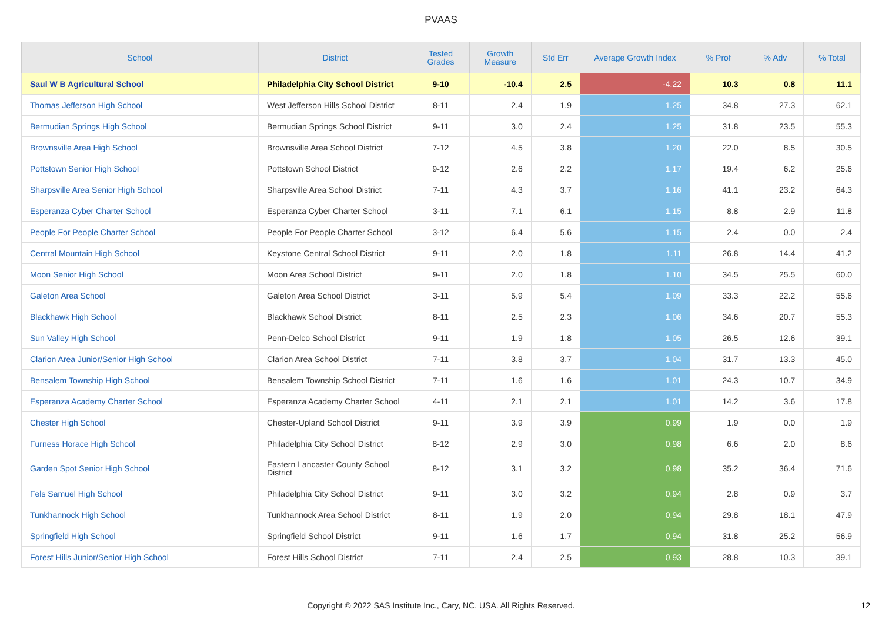PVAAS
| School | District | Tested Grades | Growth Measure | Std Err | Average Growth Index | % Prof | % Adv | % Total |
| --- | --- | --- | --- | --- | --- | --- | --- | --- |
| Saul W B Agricultural School | Philadelphia City School District | 9-10 | -10.4 | 2.5 | -4.22 | 10.3 | 0.8 | 11.1 |
| Thomas Jefferson High School | West Jefferson Hills School District | 8-11 | 2.4 | 1.9 | 1.25 | 34.8 | 27.3 | 62.1 |
| Bermudian Springs High School | Bermudian Springs School District | 9-11 | 3.0 | 2.4 | 1.25 | 31.8 | 23.5 | 55.3 |
| Brownsville Area High School | Brownsville Area School District | 7-12 | 4.5 | 3.8 | 1.20 | 22.0 | 8.5 | 30.5 |
| Pottstown Senior High School | Pottstown School District | 9-12 | 2.6 | 2.2 | 1.17 | 19.4 | 6.2 | 25.6 |
| Sharpsville Area Senior High School | Sharpsville Area School District | 7-11 | 4.3 | 3.7 | 1.16 | 41.1 | 23.2 | 64.3 |
| Esperanza Cyber Charter School | Esperanza Cyber Charter School | 3-11 | 7.1 | 6.1 | 1.15 | 8.8 | 2.9 | 11.8 |
| People For People Charter School | People For People Charter School | 3-12 | 6.4 | 5.6 | 1.15 | 2.4 | 0.0 | 2.4 |
| Central Mountain High School | Keystone Central School District | 9-11 | 2.0 | 1.8 | 1.11 | 26.8 | 14.4 | 41.2 |
| Moon Senior High School | Moon Area School District | 9-11 | 2.0 | 1.8 | 1.10 | 34.5 | 25.5 | 60.0 |
| Galeton Area School | Galeton Area School District | 3-11 | 5.9 | 5.4 | 1.09 | 33.3 | 22.2 | 55.6 |
| Blackhawk High School | Blackhawk School District | 8-11 | 2.5 | 2.3 | 1.06 | 34.6 | 20.7 | 55.3 |
| Sun Valley High School | Penn-Delco School District | 9-11 | 1.9 | 1.8 | 1.05 | 26.5 | 12.6 | 39.1 |
| Clarion Area Junior/Senior High School | Clarion Area School District | 7-11 | 3.8 | 3.7 | 1.04 | 31.7 | 13.3 | 45.0 |
| Bensalem Township High School | Bensalem Township School District | 7-11 | 1.6 | 1.6 | 1.01 | 24.3 | 10.7 | 34.9 |
| Esperanza Academy Charter School | Esperanza Academy Charter School | 4-11 | 2.1 | 2.1 | 1.01 | 14.2 | 3.6 | 17.8 |
| Chester High School | Chester-Upland School District | 9-11 | 3.9 | 3.9 | 0.99 | 1.9 | 0.0 | 1.9 |
| Furness Horace High School | Philadelphia City School District | 8-12 | 2.9 | 3.0 | 0.98 | 6.6 | 2.0 | 8.6 |
| Garden Spot Senior High School | Eastern Lancaster County School District | 8-12 | 3.1 | 3.2 | 0.98 | 35.2 | 36.4 | 71.6 |
| Fels Samuel High School | Philadelphia City School District | 9-11 | 3.0 | 3.2 | 0.94 | 2.8 | 0.9 | 3.7 |
| Tunkhannock High School | Tunkhannock Area School District | 8-11 | 1.9 | 2.0 | 0.94 | 29.8 | 18.1 | 47.9 |
| Springfield High School | Springfield School District | 9-11 | 1.6 | 1.7 | 0.94 | 31.8 | 25.2 | 56.9 |
| Forest Hills Junior/Senior High School | Forest Hills School District | 7-11 | 2.4 | 2.5 | 0.93 | 28.8 | 10.3 | 39.1 |
Copyright © 2022 SAS Institute Inc., Cary, NC, USA. All Rights Reserved.
12